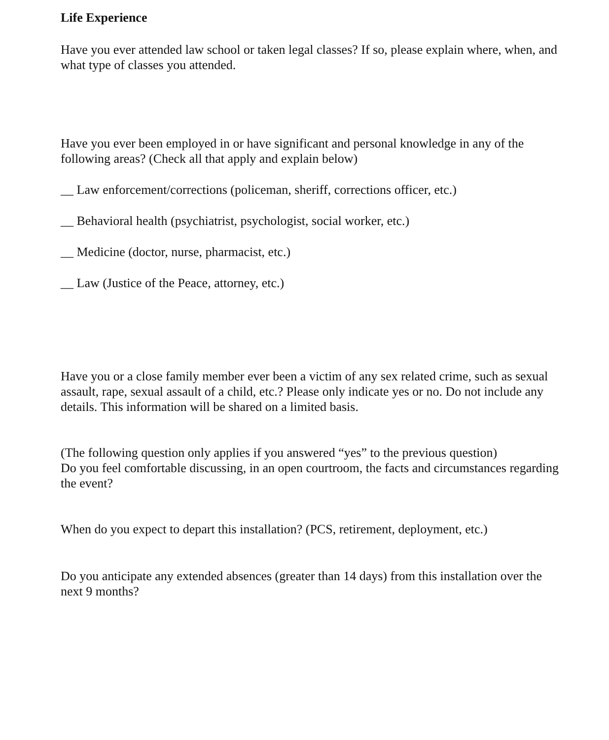Life Experience
Have you ever attended law school or taken legal classes? If so, please explain where, when, and what type of classes you attended.
Have you ever been employed in or have significant and personal knowledge in any of the following areas? (Check all that apply and explain below)
__ Law enforcement/corrections (policeman, sheriff, corrections officer, etc.)
__ Behavioral health (psychiatrist, psychologist, social worker, etc.)
__ Medicine (doctor, nurse, pharmacist, etc.)
__ Law (Justice of the Peace, attorney, etc.)
Have you or a close family member ever been a victim of any sex related crime, such as sexual assault, rape, sexual assault of a child, etc.? Please only indicate yes or no. Do not include any details. This information will be shared on a limited basis.
(The following question only applies if you answered “yes” to the previous question)
Do you feel comfortable discussing, in an open courtroom, the facts and circumstances regarding the event?
When do you expect to depart this installation? (PCS, retirement, deployment, etc.)
Do you anticipate any extended absences (greater than 14 days) from this installation over the next 9 months?